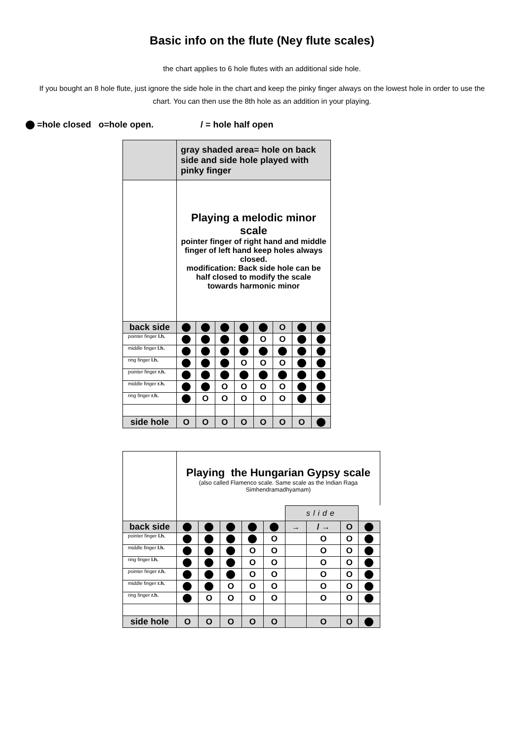Basic info on the flute (Ney flute scales)
the chart applies to 6 hole flutes with an additional side hole.
If you bought an 8 hole flute, just ignore the side hole in the chart and keep the pinky finger always on the lowest hole in order to use the chart. You can then use the 8th hole as an addition in your playing.
=hole closed o=hole open. / = hole half open
| | gray shaded area= hole on back side and side hole played with pinky finger | | | | | | | |
| | Playing a melodic minor scale pointer finger of right hand and middle finger of left hand keep holes always closed. modification: Back side hole can be half closed to modify the scale towards harmonic minor | | | | | | | |
| back side | | | | | | O | | |
| pointer finger l.h. | | | | | O | O | | |
| middle finger l.h. | | | | | | | | |
| ring finger l.h. | | | | O | O | O | | |
| pointer finger r.h. | | | | | | | | |
| middle finger r.h. | | | O | O | O | O | | |
| ring finger r.h. | | O | O | O | O | O | | |
| side hole | O | O | O | O | O | O | O | |
| | Playing the Hungarian Gypsy scale (also called Flamenco scale. Same scale as the Indian Raga Simhendramadhyamam) | | | | | | | | |
| | | | | | | slide | | | |
| back side | | | | | | → | / → | O | |
| pointer finger l.h. | | | | | O | | O | O | |
| middle finger l.h. | | | | O | O | | O | O | |
| ring finger l.h. | | | | O | O | | O | O | |
| pointer finger r.h. | | | | O | O | | O | O | |
| middle finger r.h. | | | O | O | O | | O | O | |
| ring finger r.h. | | O | O | O | O | | O | O | |
| side hole | O | O | O | O | O | | O | O | |